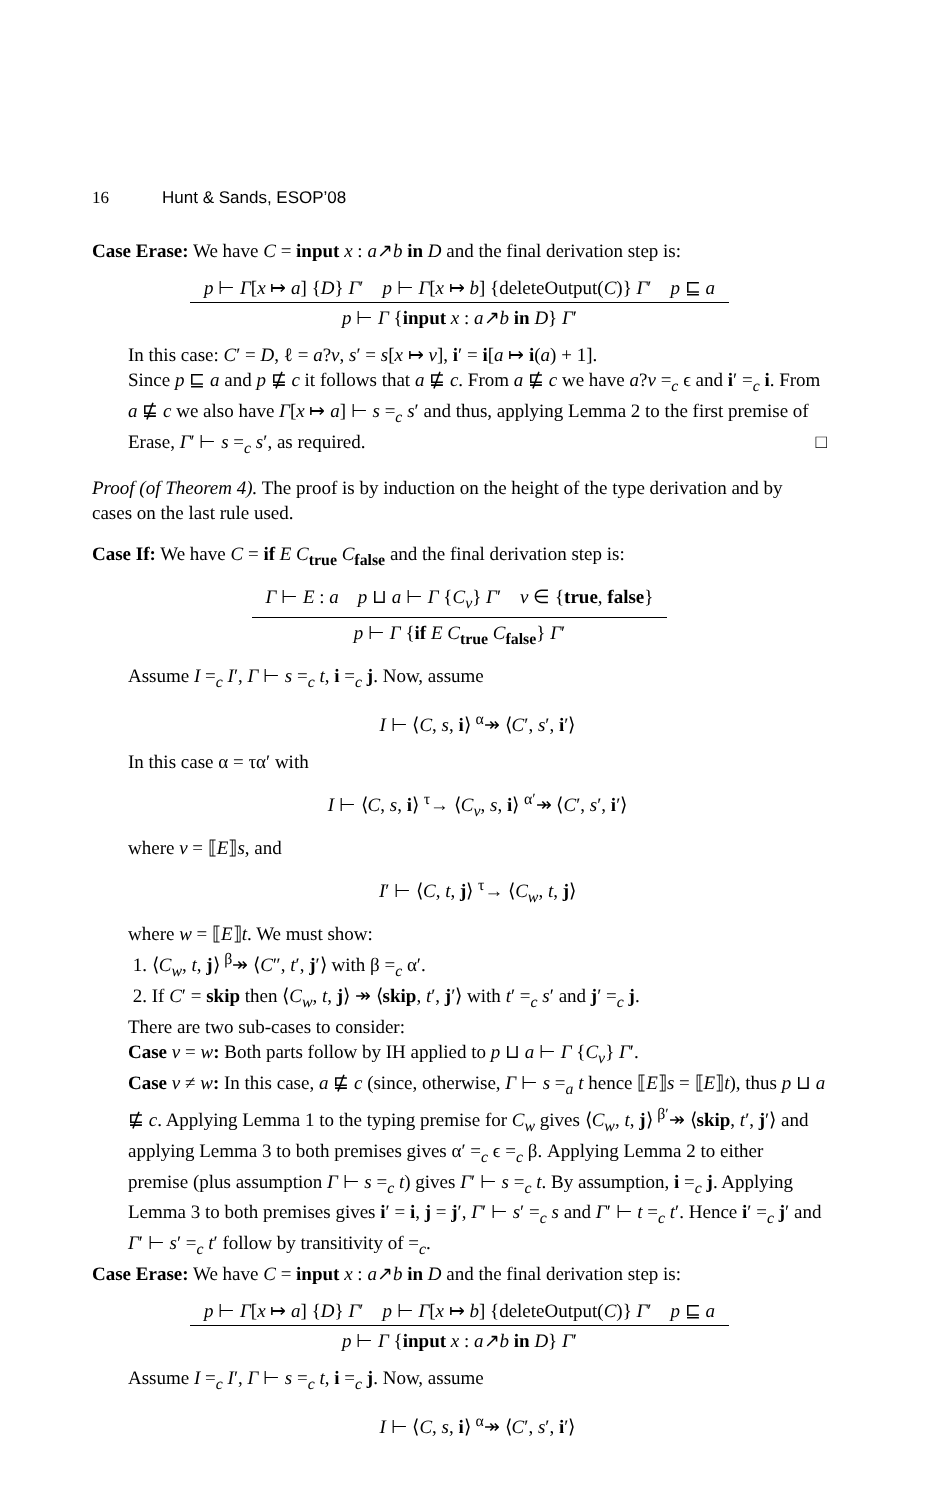16 Hunt & Sands, ESOP’08
Case Erase: We have C = input x : a↗b in D and the final derivation step is:
p ⊢ Γ[x ↦ a] {D} Γ′ p ⊢ Γ[x ↦ b] {deleteOutput(C)} Γ′ p ⊑ a
p ⊢ Γ {input x : a↗b in D} Γ′
In this case: C′ = D, ℓ = a?v, s′ = s[x ↦ v], i′ = i[a ↦ i(a) + 1].
Since p ⊑ a and p ⋢ c it follows that a ⋢ c. From a ⋢ c we have a?v =<sub>c</sub> ϵ and i′ =<sub>c</sub> i. From a ⋢ c we also have Γ[x ↦ a] ⊢ s =<sub>c</sub> s′ and thus, applying Lemma 2 to the first premise of Erase, Γ′ ⊢ s =<sub>c</sub> s′, as required. □
Proof (of Theorem 4). The proof is by induction on the height of the type derivation and by cases on the last rule used.
Case If: We have C = if E C<sub>true</sub> C<sub>false</sub> and the final derivation step is:
Γ ⊢ E : a p ⊔ a ⊢ Γ {C<sub>v</sub>} Γ′ v ∈ {true, false}
p ⊢ Γ {if E C<sub>true</sub> C<sub>false</sub>} Γ′
Assume I =<sub>c</sub> I′, Γ ⊢ s =<sub>c</sub> t, i =<sub>c</sub> j. Now, assume
I ⊢ ⟨C, s, i⟩ <sup>α</sup>↠ ⟨C′, s′, i′⟩
In this case α = τα′ with
I ⊢ ⟨C, s, i⟩ <sup>τ</sup>→ ⟨C<sub>v</sub>, s, i⟩ <sup>α′</sup>↠ ⟨C′, s′, i′⟩
where v = ⟦E⟧s, and
I′ ⊢ ⟨C, t, j⟩ <sup>τ</sup>→ ⟨C<sub>w</sub>, t, j⟩
where w = ⟦E⟧t. We must show:
1. ⟨C<sub>w</sub>, t, j⟩ <sup>β</sup>↠ ⟨C″, t′, j′⟩ with β =<sub>c</sub> α′.
2. If C′ = skip then ⟨C<sub>w</sub>, t, j⟩ ↠ ⟨skip, t′, j′⟩ with t′ =<sub>c</sub> s′ and j′ =<sub>c</sub> j.
There are two sub-cases to consider:
Case v = w: Both parts follow by IH applied to p ⊔ a ⊢ Γ {C<sub>v</sub>} Γ′.
Case v ≠ w: In this case, a ⋢ c (since, otherwise, Γ ⊢ s =<sub>a</sub> t hence ⟦E⟧s = ⟦E⟧t), thus p ⊔ a ⋢ c. Applying Lemma 1 to the typing premise for C<sub>w</sub> gives ⟨C<sub>w</sub>, t, j⟩ <sup>β′</sup>↠ ⟨skip, t′, j′⟩ and applying Lemma 3 to both premises gives α′ =<sub>c</sub> ϵ =<sub>c</sub> β. Applying Lemma 2 to either premise (plus assumption Γ ⊢ s =<sub>c</sub> t) gives Γ′ ⊢ s =<sub>c</sub> t. By assumption, i =<sub>c</sub> j. Applying Lemma 3 to both premises gives i′ = i, j = j′, Γ′ ⊢ s′ =<sub>c</sub> s and Γ′ ⊢ t =<sub>c</sub> t′. Hence i′ =<sub>c</sub> j′ and Γ′ ⊢ s′ =<sub>c</sub> t′ follow by transitivity of =<sub>c</sub>.
Case Erase: We have C = input x : a↗b in D and the final derivation step is:
p ⊢ Γ[x ↦ a] {D} Γ′ p ⊢ Γ[x ↦ b] {deleteOutput(C)} Γ′ p ⊑ a
p ⊢ Γ {input x : a↗b in D} Γ′
Assume I =<sub>c</sub> I′, Γ ⊢ s =<sub>c</sub> t, i =<sub>c</sub> j. Now, assume
I ⊢ ⟨C, s, i⟩ <sup>α</sup>↠ ⟨C′, s′, i′⟩